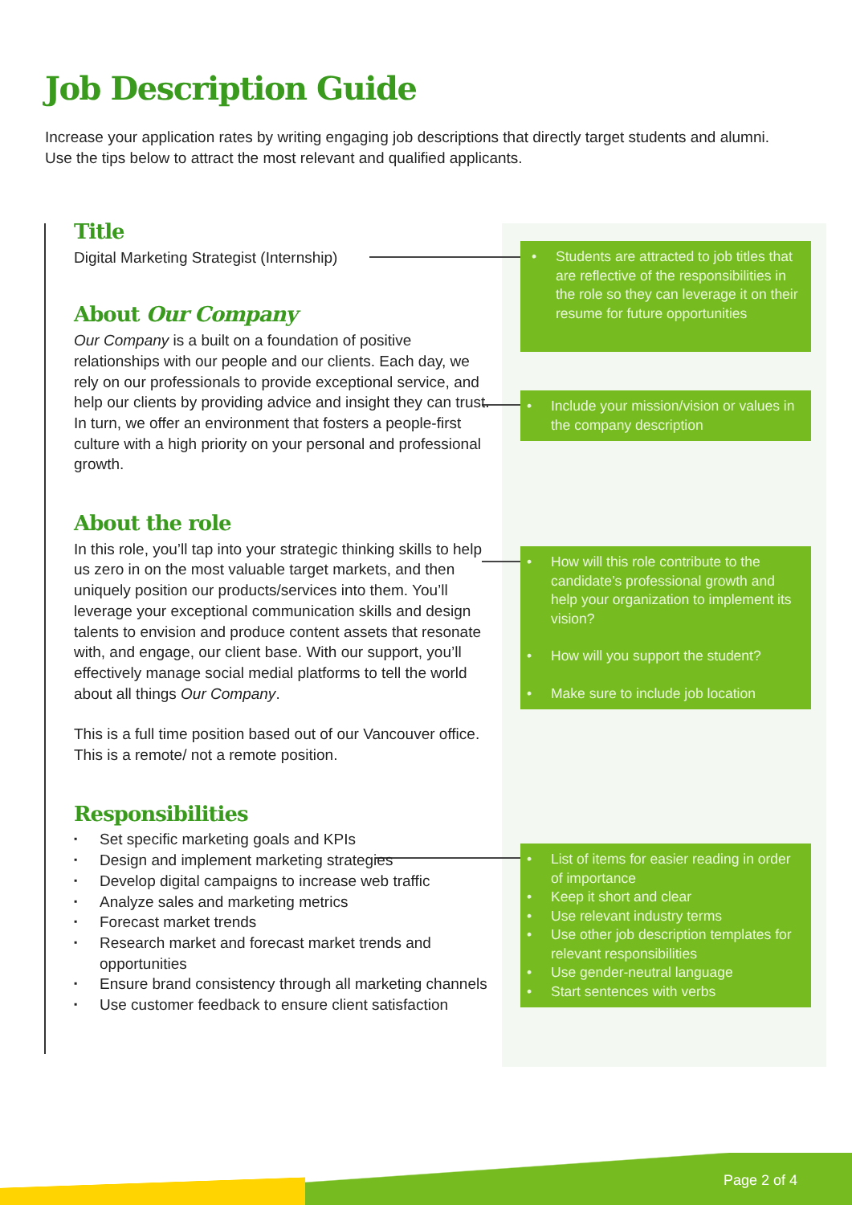Job Description Guide
Increase your application rates by writing engaging job descriptions that directly target students and alumni. Use the tips below to attract the most relevant and qualified applicants.
Title
Digital Marketing Strategist (Internship)
About Our Company
Our Company is a built on a foundation of positive relationships with our people and our clients. Each day, we rely on our professionals to provide exceptional service, and help our clients by providing advice and insight they can trust. In turn, we offer an environment that fosters a people-first culture with a high priority on your personal and professional growth.
About the role
In this role, you’ll tap into your strategic thinking skills to help us zero in on the most valuable target markets, and then uniquely position our products/services into them. You’ll leverage your exceptional communication skills and design talents to envision and produce content assets that resonate with, and engage, our client base. With our support, you’ll effectively manage social medial platforms to tell the world about all things Our Company.
This is a full time position based out of our Vancouver office. This is a remote/ not a remote position.
Responsibilities
Set specific marketing goals and KPIs
Design and implement marketing strategies
Develop digital campaigns to increase web traffic
Analyze sales and marketing metrics
Forecast market trends
Research market and forecast market trends and opportunities
Ensure brand consistency through all marketing channels
Use customer feedback to ensure client satisfaction
Students are attracted to job titles that are reflective of the responsibilities in the role so they can leverage it on their resume for future opportunities
Include your mission/vision or values in the company description
How will this role contribute to the candidate’s professional growth and help your organization to implement its vision?
How will you support the student?
Make sure to include job location
List of items for easier reading in order of importance
Keep it short and clear
Use relevant industry terms
Use other job description templates for relevant responsibilities
Use gender-neutral language
Start sentences with verbs
Page 2 of 4